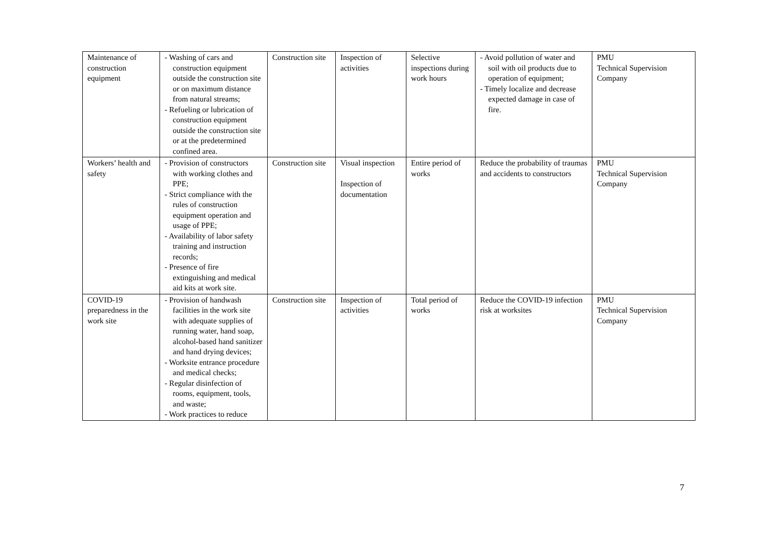| Maintenance of construction equipment | - Washing of cars and construction equipment outside the construction site or on maximum distance from natural streams; - Refueling or lubrication of construction equipment outside the construction site or at the predetermined confined area. | Construction site | Inspection of activities | Selective inspections during work hours | - Avoid pollution of water and soil with oil products due to operation of equipment; - Timely localize and decrease expected damage in case of fire. | PMU Technical Supervision Company |
| Workers’ health and safety | - Provision of constructors with working clothes and PPE; - Strict compliance with the rules of construction equipment operation and usage of PPE; - Availability of labor safety training and instruction records; - Presence of fire extinguishing and medical aid kits at work site. | Construction site | Visual inspection Inspection of documentation | Entire period of works | Reduce the probability of traumas and accidents to constructors | PMU Technical Supervision Company |
| COVID-19 preparedness in the work site | - Provision of handwash facilities in the work site with adequate supplies of running water, hand soap, alcohol-based hand sanitizer and hand drying devices; - Worksite entrance procedure and medical checks; - Regular disinfection of rooms, equipment, tools, and waste; - Work practices to reduce | Construction site | Inspection of activities | Total period of works | Reduce the COVID-19 infection risk at worksites | PMU Technical Supervision Company |
7